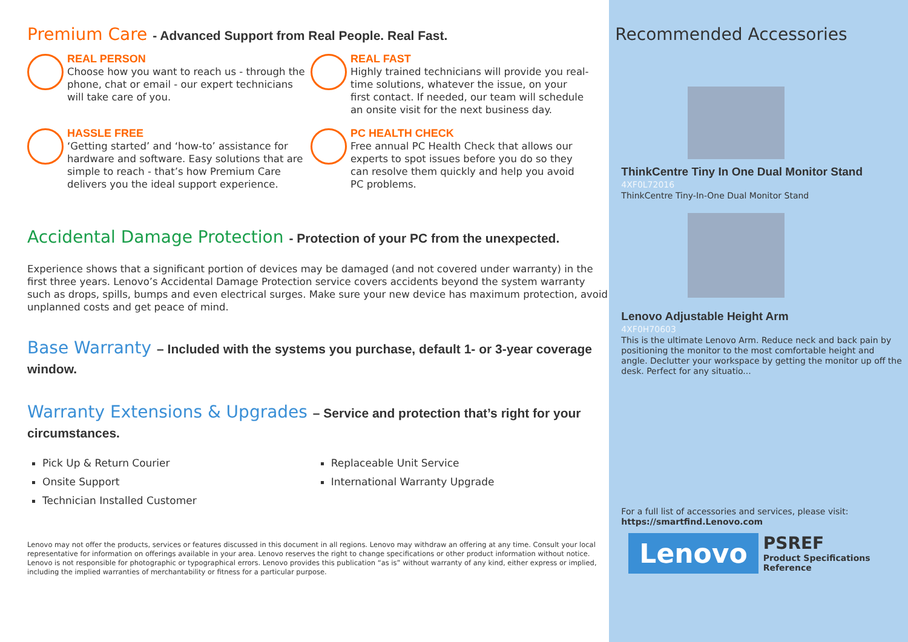Premium Care - Advanced Support from Real People. Real Fast.
REAL PERSON
Choose how you want to reach us - through the phone, chat or email - our expert technicians will take care of you.
REAL FAST
Highly trained technicians will provide you real-time solutions, whatever the issue, on your first contact. If needed, our team will schedule an onsite visit for the next business day.
HASSLE FREE
‘Getting started’ and ‘how-to’ assistance for hardware and software. Easy solutions that are simple to reach - that’s how Premium Care delivers you the ideal support experience.
PC HEALTH CHECK
Free annual PC Health Check that allows our experts to spot issues before you do so they can resolve them quickly and help you avoid PC problems.
Accidental Damage Protection - Protection of your PC from the unexpected.
Experience shows that a significant portion of devices may be damaged (and not covered under warranty) in the first three years. Lenovo’s Accidental Damage Protection service covers accidents beyond the system warranty such as drops, spills, bumps and even electrical surges. Make sure your new device has maximum protection, avoid unplanned costs and get peace of mind.
Base Warranty – Included with the systems you purchase, default 1- or 3-year coverage window.
Warranty Extensions & Upgrades – Service and protection that’s right for your circumstances.
Pick Up & Return Courier
Onsite Support
Technician Installed Customer
Replaceable Unit Service
International Warranty Upgrade
Lenovo may not offer the products, services or features discussed in this document in all regions. Lenovo may withdraw an offering at any time. Consult your local representative for information on offerings available in your area. Lenovo reserves the right to change specifications or other product information without notice. Lenovo is not responsible for photographic or typographical errors. Lenovo provides this publication “as is” without warranty of any kind, either express or implied, including the implied warranties of merchantability or fitness for a particular purpose.
Recommended Accessories
ThinkCentre Tiny In One Dual Monitor Stand
4XF0L72016
ThinkCentre Tiny-In-One Dual Monitor Stand
Lenovo Adjustable Height Arm
4XF0H70603
This is the ultimate Lenovo Arm. Reduce neck and back pain by positioning the monitor to the most comfortable height and angle. Declutter your workspace by getting the monitor up off the desk. Perfect for any situatio...
For a full list of accessories and services, please visit:
https://smartfind.Lenovo.com
Lenovo
PSREF
Product Specifications
Reference